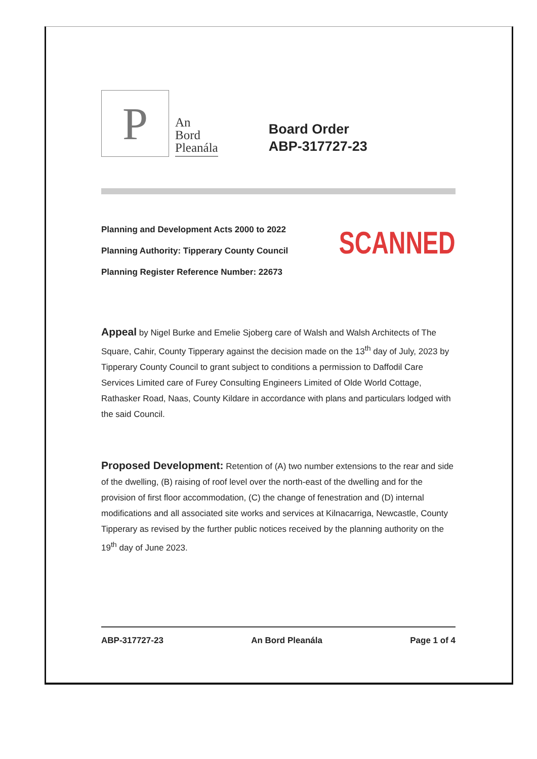P
An
Bord
Pleanála
Board Order
ABP-317727-23
Planning and Development Acts 2000 to 2022
Planning Authority: Tipperary County Council
Planning Register Reference Number: 22673
SCANNED
Appeal by Nigel Burke and Emelie Sjoberg care of Walsh and Walsh Architects of The Square, Cahir, County Tipperary against the decision made on the 13<sup>th</sup> day of July, 2023 by Tipperary County Council to grant subject to conditions a permission to Daffodil Care Services Limited care of Furey Consulting Engineers Limited of Olde World Cottage, Rathasker Road, Naas, County Kildare in accordance with plans and particulars lodged with the said Council.
Proposed Development: Retention of (A) two number extensions to the rear and side of the dwelling, (B) raising of roof level over the north-east of the dwelling and for the provision of first floor accommodation, (C) the change of fenestration and (D) internal modifications and all associated site works and services at Kilnacarriga, Newcastle, County Tipperary as revised by the further public notices received by the planning authority on the 19<sup>th</sup> day of June 2023.
ABP-317727-23 An Bord Pleanála Page 1 of 4